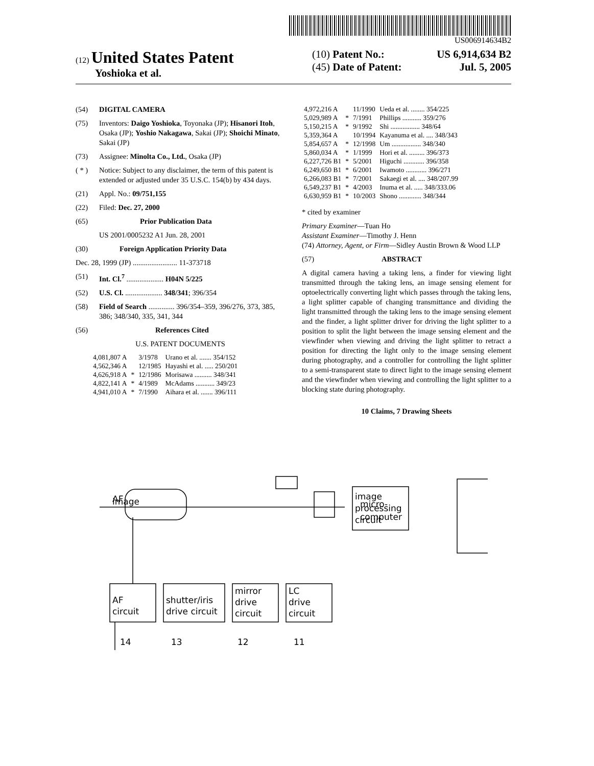US006914634B2
(12) United States Patent
Yoshioka et al.
(10) Patent No.: US 6,914,634 B2
(45) Date of Patent: Jul. 5, 2005
(54) DIGITAL CAMERA
(75) Inventors: Daigo Yoshioka, Toyonaka (JP); Hisanori Itoh, Osaka (JP); Yoshio Nakagawa, Sakai (JP); Shoichi Minato, Sakai (JP)
(73) Assignee: Minolta Co., Ltd., Osaka (JP)
( * ) Notice: Subject to any disclaimer, the term of this patent is extended or adjusted under 35 U.S.C. 154(b) by 434 days.
(21) Appl. No.: 09/751,155
(22) Filed: Dec. 27, 2000
(65) Prior Publication Data
US 2001/0005232 A1 Jun. 28, 2001
(30) Foreign Application Priority Data
Dec. 28, 1999 (JP) ........................ 11-373718
(51) Int. Cl.<sup>7</sup> .................... H04N 5/225
(52) U.S. Cl. .................... 348/341; 396/354
(58) Field of Search .............. 396/354–359, 396/276, 373, 385, 386; 348/340, 335, 341, 344
(56) References Cited
U.S. PATENT DOCUMENTS
| 4,081,807 A | | 3/1978 | Urano et al. ....... 354/152 |
| 4,562,346 A | | 12/1985 | Hayashi et al. ..... 250/201 |
| 4,626,918 A | * | 12/1986 | Morisawa .......... 348/341 |
| 4,822,141 A | * | 4/1989 | McAdams ........... 349/23 |
| 4,941,010 A | * | 7/1990 | Aihara et al. ....... 396/111 |
| 4,972,216 A | | 11/1990 | Ueda et al. ........ 354/225 |
| 5,029,989 A | * | 7/1991 | Phillips ........... 359/276 |
| 5,150,215 A | * | 9/1992 | Shi ................. 348/64 |
| 5,359,364 A | | 10/1994 | Kayanuma et al. .... 348/343 |
| 5,854,657 A | * | 12/1998 | Um ................. 348/340 |
| 5,860,034 A | * | 1/1999 | Hori et al. ......... 396/373 |
| 6,227,726 B1 | * | 5/2001 | Higuchi ............ 396/358 |
| 6,249,650 B1 | * | 6/2001 | Iwamoto ............ 396/271 |
| 6,266,083 B1 | * | 7/2001 | Sakaegi et al. .... 348/207.99 |
| 6,549,237 B1 | * | 4/2003 | Inuma et al. ..... 348/333.06 |
| 6,630,959 B1 | * | 10/2003 | Shono ............. 348/344 |
* cited by examiner
Primary Examiner—Tuan Ho
Assistant Examiner—Timothy J. Henn
(74) Attorney, Agent, or Firm—Sidley Austin Brown & Wood LLP
(57) ABSTRACT
A digital camera having a taking lens, a finder for viewing light transmitted through the taking lens, an image sensing element for optoelectrically converting light which passes through the taking lens, a light splitter capable of changing transmittance and dividing the light transmitted through the taking lens to the image sensing element and the finder, a light splitter driver for driving the light splitter to a position to split the light between the image sensing element and the viewfinder when viewing and driving the light splitter to retract a position for directing the light only to the image sensing element during photography, and a controller for controlling the light splitter to a semi-transparent state to direct light to the image sensing element and the viewfinder when viewing and controlling the light splitter to a blocking state during photography.
10 Claims, 7 Drawing Sheets
image
AF
AF
circuit
shutter/iris
drive circuit
mirror
drive
circuit
LC
drive
circuit
image
processing
circuit
micro-
computer
14
13
12
11